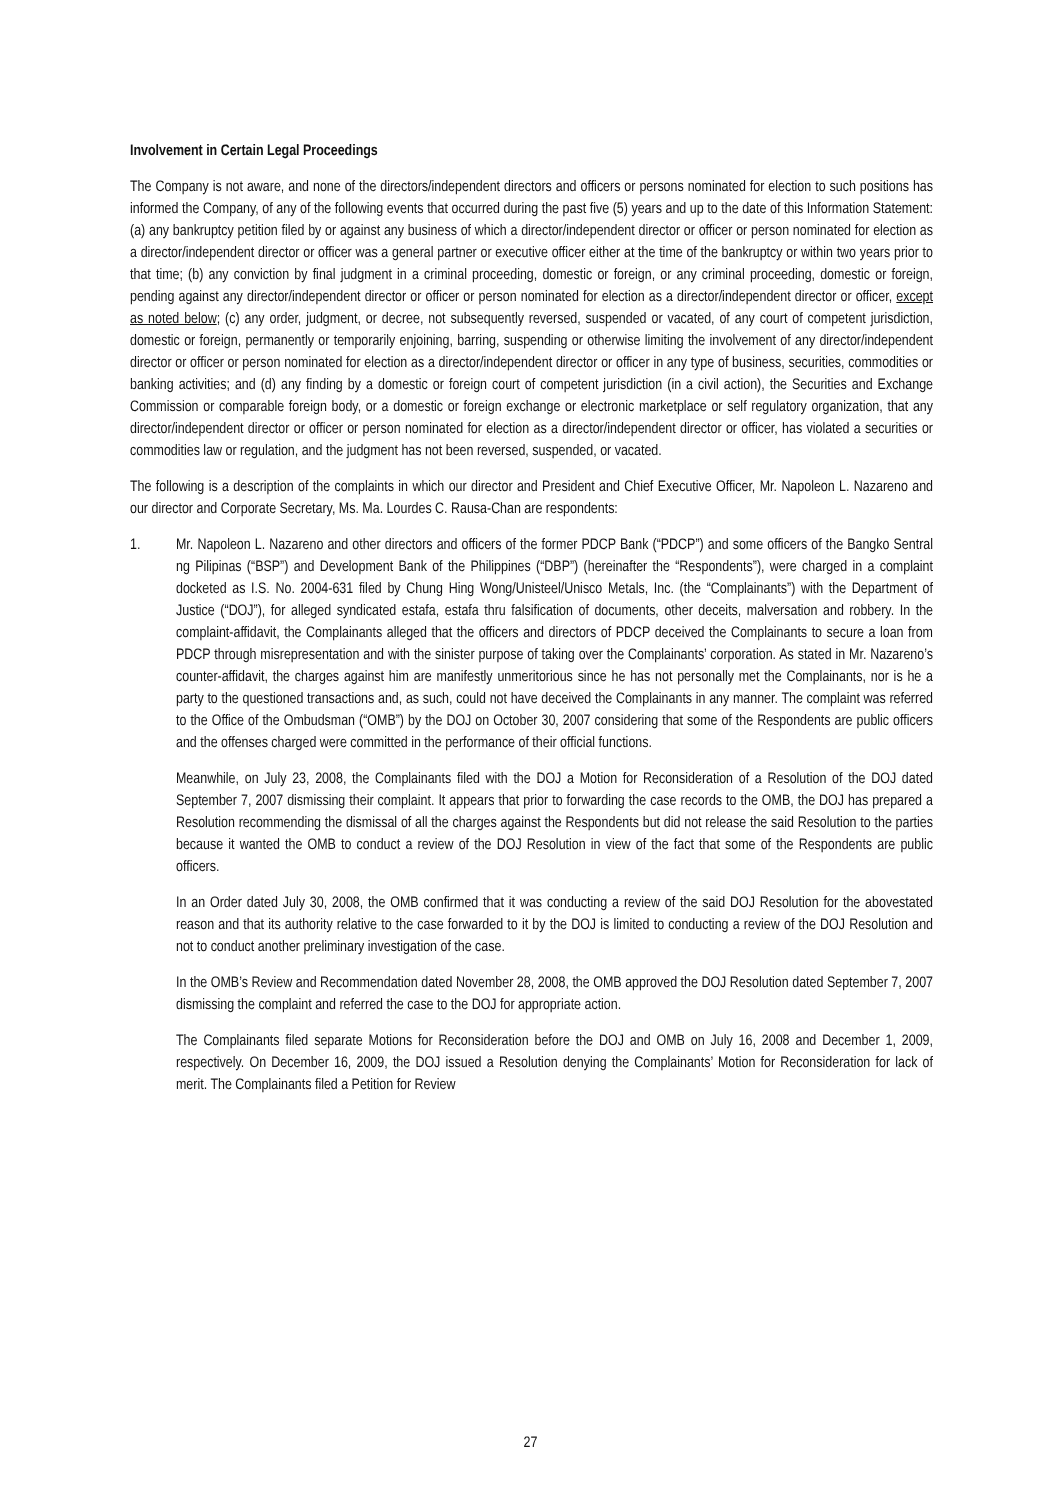Involvement in Certain Legal Proceedings
The Company is not aware, and none of the directors/independent directors and officers or persons nominated for election to such positions has informed the Company, of any of the following events that occurred during the past five (5) years and up to the date of this Information Statement: (a) any bankruptcy petition filed by or against any business of which a director/independent director or officer or person nominated for election as a director/independent director or officer was a general partner or executive officer either at the time of the bankruptcy or within two years prior to that time; (b) any conviction by final judgment in a criminal proceeding, domestic or foreign, or any criminal proceeding, domestic or foreign, pending against any director/independent director or officer or person nominated for election as a director/independent director or officer, except as noted below; (c) any order, judgment, or decree, not subsequently reversed, suspended or vacated, of any court of competent jurisdiction, domestic or foreign, permanently or temporarily enjoining, barring, suspending or otherwise limiting the involvement of any director/independent director or officer or person nominated for election as a director/independent director or officer in any type of business, securities, commodities or banking activities; and (d) any finding by a domestic or foreign court of competent jurisdiction (in a civil action), the Securities and Exchange Commission or comparable foreign body, or a domestic or foreign exchange or electronic marketplace or self regulatory organization, that any director/independent director or officer or person nominated for election as a director/independent director or officer, has violated a securities or commodities law or regulation, and the judgment has not been reversed, suspended, or vacated.
The following is a description of the complaints in which our director and President and Chief Executive Officer, Mr. Napoleon L. Nazareno and our director and Corporate Secretary, Ms. Ma. Lourdes C. Rausa-Chan are respondents:
1. Mr. Napoleon L. Nazareno and other directors and officers of the former PDCP Bank (“PDCP”) and some officers of the Bangko Sentral ng Pilipinas (“BSP”) and Development Bank of the Philippines (“DBP”) (hereinafter the “Respondents”), were charged in a complaint docketed as I.S. No. 2004-631 filed by Chung Hing Wong/Unisteel/Unisco Metals, Inc. (the “Complainants”) with the Department of Justice (“DOJ”), for alleged syndicated estafa, estafa thru falsification of documents, other deceits, malversation and robbery. In the complaint-affidavit, the Complainants alleged that the officers and directors of PDCP deceived the Complainants to secure a loan from PDCP through misrepresentation and with the sinister purpose of taking over the Complainants’ corporation. As stated in Mr. Nazareno’s counter-affidavit, the charges against him are manifestly unmeritorious since he has not personally met the Complainants, nor is he a party to the questioned transactions and, as such, could not have deceived the Complainants in any manner. The complaint was referred to the Office of the Ombudsman (“OMB”) by the DOJ on October 30, 2007 considering that some of the Respondents are public officers and the offenses charged were committed in the performance of their official functions.
Meanwhile, on July 23, 2008, the Complainants filed with the DOJ a Motion for Reconsideration of a Resolution of the DOJ dated September 7, 2007 dismissing their complaint. It appears that prior to forwarding the case records to the OMB, the DOJ has prepared a Resolution recommending the dismissal of all the charges against the Respondents but did not release the said Resolution to the parties because it wanted the OMB to conduct a review of the DOJ Resolution in view of the fact that some of the Respondents are public officers.
In an Order dated July 30, 2008, the OMB confirmed that it was conducting a review of the said DOJ Resolution for the abovestated reason and that its authority relative to the case forwarded to it by the DOJ is limited to conducting a review of the DOJ Resolution and not to conduct another preliminary investigation of the case.
In the OMB’s Review and Recommendation dated November 28, 2008, the OMB approved the DOJ Resolution dated September 7, 2007 dismissing the complaint and referred the case to the DOJ for appropriate action.
The Complainants filed separate Motions for Reconsideration before the DOJ and OMB on July 16, 2008 and December 1, 2009, respectively. On December 16, 2009, the DOJ issued a Resolution denying the Complainants’ Motion for Reconsideration for lack of merit. The Complainants filed a Petition for Review
27